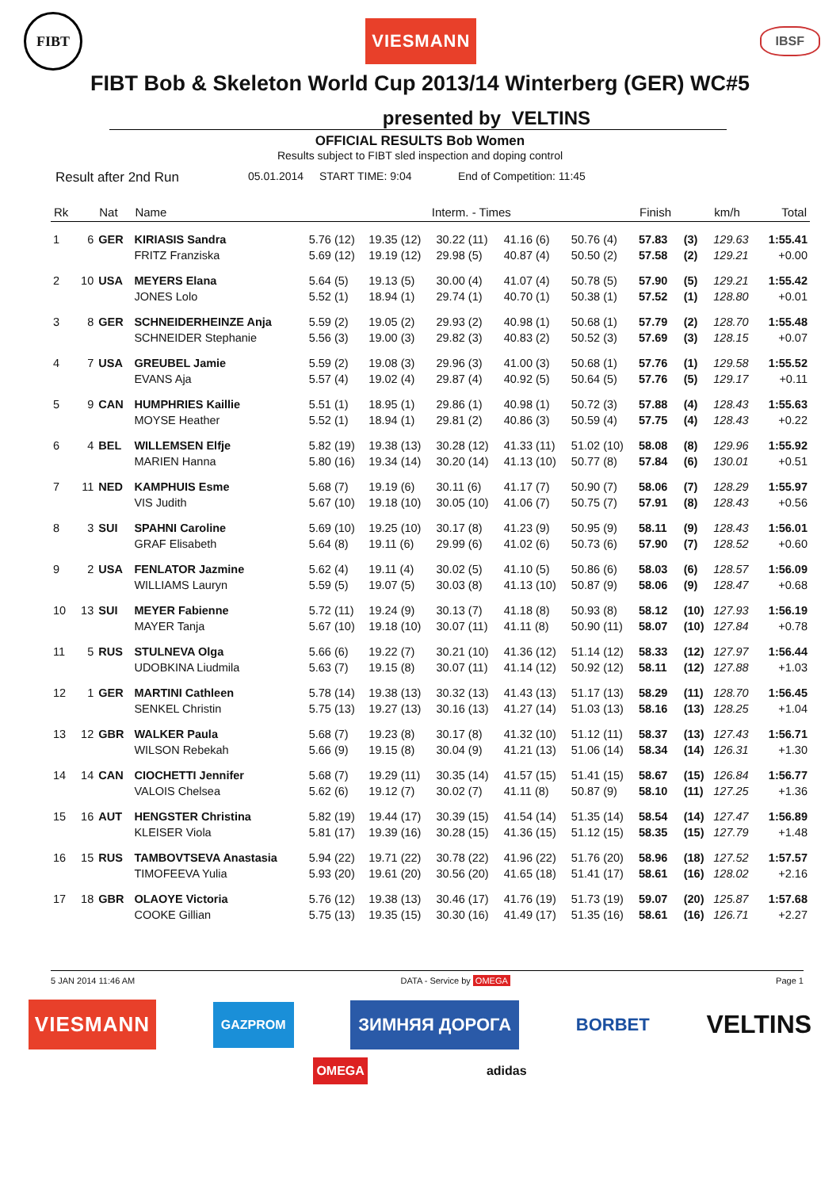FIBT
VIESMANN
IBSF
FIBT Bob & Skeleton World Cup 2013/14 Winterberg (GER) WC#5
presented by VELTINS
OFFICIAL RESULTS Bob Women
Results subject to FIBT sled inspection and doping control
Result after 2nd Run 05.01.2014 START TIME: 9:04 End of Competition: 11:45
| Rk | | Nat | Name | Interm. - Times | | | | | Finish | | km/h | Total |
| --- | --- | --- | --- | --- | --- | --- | --- | --- | --- | --- | --- | --- |
| 1 | 6 | GER | KIRIASIS Sandra | 5.76 (12) | 19.35 (12) | 30.22 (11) | 41.16 (6) | 50.76 (4) | 57.83 | (3) | 129.63 | 1:55.41 |
| | | | FRITZ Franziska | 5.69 (12) | 19.19 (12) | 29.98 (5) | 40.87 (4) | 50.50 (2) | 57.58 | (2) | 129.21 | +0.00 |
| 2 | 10 | USA | MEYERS Elana | 5.64 (5) | 19.13 (5) | 30.00 (4) | 41.07 (4) | 50.78 (5) | 57.90 | (5) | 129.21 | 1:55.42 |
| | | | JONES Lolo | 5.52 (1) | 18.94 (1) | 29.74 (1) | 40.70 (1) | 50.38 (1) | 57.52 | (1) | 128.80 | +0.01 |
| 3 | 8 | GER | SCHNEIDERHEINZE Anja | 5.59 (2) | 19.05 (2) | 29.93 (2) | 40.98 (1) | 50.68 (1) | 57.79 | (2) | 128.70 | 1:55.48 |
| | | | SCHNEIDER Stephanie | 5.56 (3) | 19.00 (3) | 29.82 (3) | 40.83 (2) | 50.52 (3) | 57.69 | (3) | 128.15 | +0.07 |
| 4 | 7 | USA | GREUBEL Jamie | 5.59 (2) | 19.08 (3) | 29.96 (3) | 41.00 (3) | 50.68 (1) | 57.76 | (1) | 129.58 | 1:55.52 |
| | | | EVANS Aja | 5.57 (4) | 19.02 (4) | 29.87 (4) | 40.92 (5) | 50.64 (5) | 57.76 | (5) | 129.17 | +0.11 |
| 5 | 9 | CAN | HUMPHRIES Kaillie | 5.51 (1) | 18.95 (1) | 29.86 (1) | 40.98 (1) | 50.72 (3) | 57.88 | (4) | 128.43 | 1:55.63 |
| | | | MOYSE Heather | 5.52 (1) | 18.94 (1) | 29.81 (2) | 40.86 (3) | 50.59 (4) | 57.75 | (4) | 128.43 | +0.22 |
| 6 | 4 | BEL | WILLEMSEN Elfje | 5.82 (19) | 19.38 (13) | 30.28 (12) | 41.33 (11) | 51.02 (10) | 58.08 | (8) | 129.96 | 1:55.92 |
| | | | MARIEN Hanna | 5.80 (16) | 19.34 (14) | 30.20 (14) | 41.13 (10) | 50.77 (8) | 57.84 | (6) | 130.01 | +0.51 |
| 7 | 11 | NED | KAMPHUIS Esme | 5.68 (7) | 19.19 (6) | 30.11 (6) | 41.17 (7) | 50.90 (7) | 58.06 | (7) | 128.29 | 1:55.97 |
| | | | VIS Judith | 5.67 (10) | 19.18 (10) | 30.05 (10) | 41.06 (7) | 50.75 (7) | 57.91 | (8) | 128.43 | +0.56 |
| 8 | 3 | SUI | SPAHNI Caroline | 5.69 (10) | 19.25 (10) | 30.17 (8) | 41.23 (9) | 50.95 (9) | 58.11 | (9) | 128.43 | 1:56.01 |
| | | | GRAF Elisabeth | 5.64 (8) | 19.11 (6) | 29.99 (6) | 41.02 (6) | 50.73 (6) | 57.90 | (7) | 128.52 | +0.60 |
| 9 | 2 | USA | FENLATOR Jazmine | 5.62 (4) | 19.11 (4) | 30.02 (5) | 41.10 (5) | 50.86 (6) | 58.03 | (6) | 128.57 | 1:56.09 |
| | | | WILLIAMS Lauryn | 5.59 (5) | 19.07 (5) | 30.03 (8) | 41.13 (10) | 50.87 (9) | 58.06 | (9) | 128.47 | +0.68 |
| 10 | 13 | SUI | MEYER Fabienne | 5.72 (11) | 19.24 (9) | 30.13 (7) | 41.18 (8) | 50.93 (8) | 58.12 | (10) | 127.93 | 1:56.19 |
| | | | MAYER Tanja | 5.67 (10) | 19.18 (10) | 30.07 (11) | 41.11 (8) | 50.90 (11) | 58.07 | (10) | 127.84 | +0.78 |
| 11 | 5 | RUS | STULNEVA Olga | 5.66 (6) | 19.22 (7) | 30.21 (10) | 41.36 (12) | 51.14 (12) | 58.33 | (12) | 127.97 | 1:56.44 |
| | | | UDOBKINA Liudmila | 5.63 (7) | 19.15 (8) | 30.07 (11) | 41.14 (12) | 50.92 (12) | 58.11 | (12) | 127.88 | +1.03 |
| 12 | 1 | GER | MARTINI Cathleen | 5.78 (14) | 19.38 (13) | 30.32 (13) | 41.43 (13) | 51.17 (13) | 58.29 | (11) | 128.70 | 1:56.45 |
| | | | SENKEL Christin | 5.75 (13) | 19.27 (13) | 30.16 (13) | 41.27 (14) | 51.03 (13) | 58.16 | (13) | 128.25 | +1.04 |
| 13 | 12 | GBR | WALKER Paula | 5.68 (7) | 19.23 (8) | 30.17 (8) | 41.32 (10) | 51.12 (11) | 58.37 | (13) | 127.43 | 1:56.71 |
| | | | WILSON Rebekah | 5.66 (9) | 19.15 (8) | 30.04 (9) | 41.21 (13) | 51.06 (14) | 58.34 | (14) | 126.31 | +1.30 |
| 14 | 14 | CAN | CIOCHETTI Jennifer | 5.68 (7) | 19.29 (11) | 30.35 (14) | 41.57 (15) | 51.41 (15) | 58.67 | (15) | 126.84 | 1:56.77 |
| | | | VALOIS Chelsea | 5.62 (6) | 19.12 (7) | 30.02 (7) | 41.11 (8) | 50.87 (9) | 58.10 | (11) | 127.25 | +1.36 |
| 15 | 16 | AUT | HENGSTER Christina | 5.82 (19) | 19.44 (17) | 30.39 (15) | 41.54 (14) | 51.35 (14) | 58.54 | (14) | 127.47 | 1:56.89 |
| | | | KLEISER Viola | 5.81 (17) | 19.39 (16) | 30.28 (15) | 41.36 (15) | 51.12 (15) | 58.35 | (15) | 127.79 | +1.48 |
| 16 | 15 | RUS | TAMBOVTSEVA Anastasia | 5.94 (22) | 19.71 (22) | 30.78 (22) | 41.96 (22) | 51.76 (20) | 58.96 | (18) | 127.52 | 1:57.57 |
| | | | TIMOFEEVA Yulia | 5.93 (20) | 19.61 (20) | 30.56 (20) | 41.65 (18) | 51.41 (17) | 58.61 | (16) | 128.02 | +2.16 |
| 17 | 18 | GBR | OLAOYE Victoria | 5.76 (12) | 19.38 (13) | 30.46 (17) | 41.76 (19) | 51.73 (19) | 59.07 | (20) | 125.87 | 1:57.68 |
| | | | COOKE Gillian | 5.75 (13) | 19.35 (15) | 30.30 (16) | 41.49 (17) | 51.35 (16) | 58.61 | (16) | 126.71 | +2.27 |
5 JAN 2014 11:46 AM DATA - Service by OMEGA Page 1
VIESMANN GAZPROM ЗИМНЯЯ ДОРОГА BORBET VELTINS
OMEGA adidas